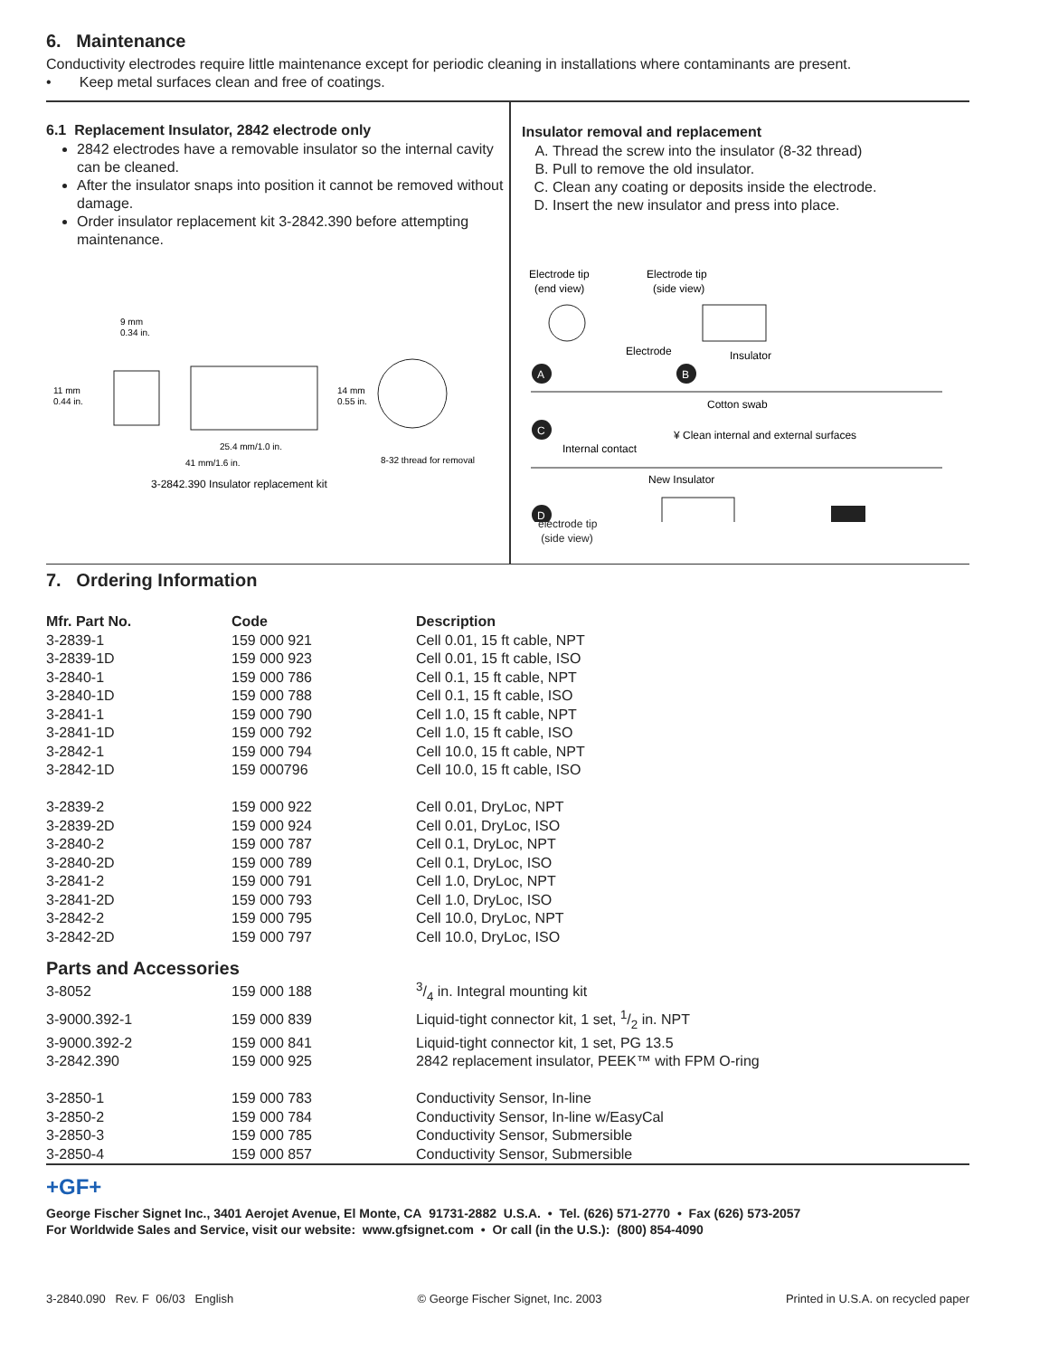6. Maintenance
Conductivity electrodes require little maintenance except for periodic cleaning in installations where contaminants are present.
• Keep metal surfaces clean and free of coatings.
6.1 Replacement Insulator, 2842 electrode only
2842 electrodes have a removable insulator so the internal cavity can be cleaned.
After the insulator snaps into position it cannot be removed without damage.
Order insulator replacement kit 3-2842.390 before attempting maintenance.
9 mm
0.34 in.
11 mm
0.44 in.
14 mm
0.55 in.
25.4 mm/1.0 in.
41 mm/1.6 in.
8-32 thread for removal
3-2842.390 Insulator replacement kit
Insulator removal and replacement
A. Thread the screw into the insulator (8-32 thread)
B. Pull to remove the old insulator.
C. Clean any coating or deposits inside the electrode.
D. Insert the new insulator and press into place.
Electrode tip
(end view)
Electrode tip
(side view)
Electrode
Insulator
A
B
Cotton swab
C
¥ Clean internal and external surfaces
Internal contact
New Insulator
D
electrode tip
(side view)
7. Ordering Information
| Mfr. Part No. | Code | Description |
| --- | --- | --- |
| 3-2839-1 | 159 000 921 | Cell 0.01, 15 ft cable, NPT |
| 3-2839-1D | 159 000 923 | Cell 0.01, 15 ft cable, ISO |
| 3-2840-1 | 159 000 786 | Cell 0.1, 15 ft cable, NPT |
| 3-2840-1D | 159 000 788 | Cell 0.1, 15 ft cable, ISO |
| 3-2841-1 | 159 000 790 | Cell 1.0, 15 ft cable, NPT |
| 3-2841-1D | 159 000 792 | Cell 1.0, 15 ft cable, ISO |
| 3-2842-1 | 159 000 794 | Cell 10.0, 15 ft cable, NPT |
| 3-2842-1D | 159 000796 | Cell 10.0, 15 ft cable, ISO |
| 3-2839-2 | 159 000 922 | Cell 0.01, DryLoc, NPT |
| 3-2839-2D | 159 000 924 | Cell 0.01, DryLoc, ISO |
| 3-2840-2 | 159 000 787 | Cell 0.1, DryLoc, NPT |
| 3-2840-2D | 159 000 789 | Cell 0.1, DryLoc, ISO |
| 3-2841-2 | 159 000 791 | Cell 1.0, DryLoc, NPT |
| 3-2841-2D | 159 000 793 | Cell 1.0, DryLoc, ISO |
| 3-2842-2 | 159 000 795 | Cell 10.0, DryLoc, NPT |
| 3-2842-2D | 159 000 797 | Cell 10.0, DryLoc, ISO |
| Parts and Accessories | | |
| 3-8052 | 159 000 188 | 3/4 in. Integral mounting kit |
| 3-9000.392-1 | 159 000 839 | Liquid-tight connector kit, 1 set, 1/2 in. NPT |
| 3-9000.392-2 | 159 000 841 | Liquid-tight connector kit, 1 set, PG 13.5 |
| 3-2842.390 | 159 000 925 | 2842 replacement insulator, PEEK™ with FPM O-ring |
| 3-2850-1 | 159 000 783 | Conductivity Sensor, In-line |
| 3-2850-2 | 159 000 784 | Conductivity Sensor, In-line w/EasyCal |
| 3-2850-3 | 159 000 785 | Conductivity Sensor, Submersible |
| 3-2850-4 | 159 000 857 | Conductivity Sensor, Submersible |
+GF+
George Fischer Signet Inc., 3401 Aerojet Avenue, El Monte, CA 91731-2882 U.S.A. • Tel. (626) 571-2770 • Fax (626) 573-2057
For Worldwide Sales and Service, visit our website: www.gfsignet.com • Or call (in the U.S.): (800) 854-4090
3-2840.090 Rev. F 06/03 English © George Fischer Signet, Inc. 2003 Printed in U.S.A. on recycled paper